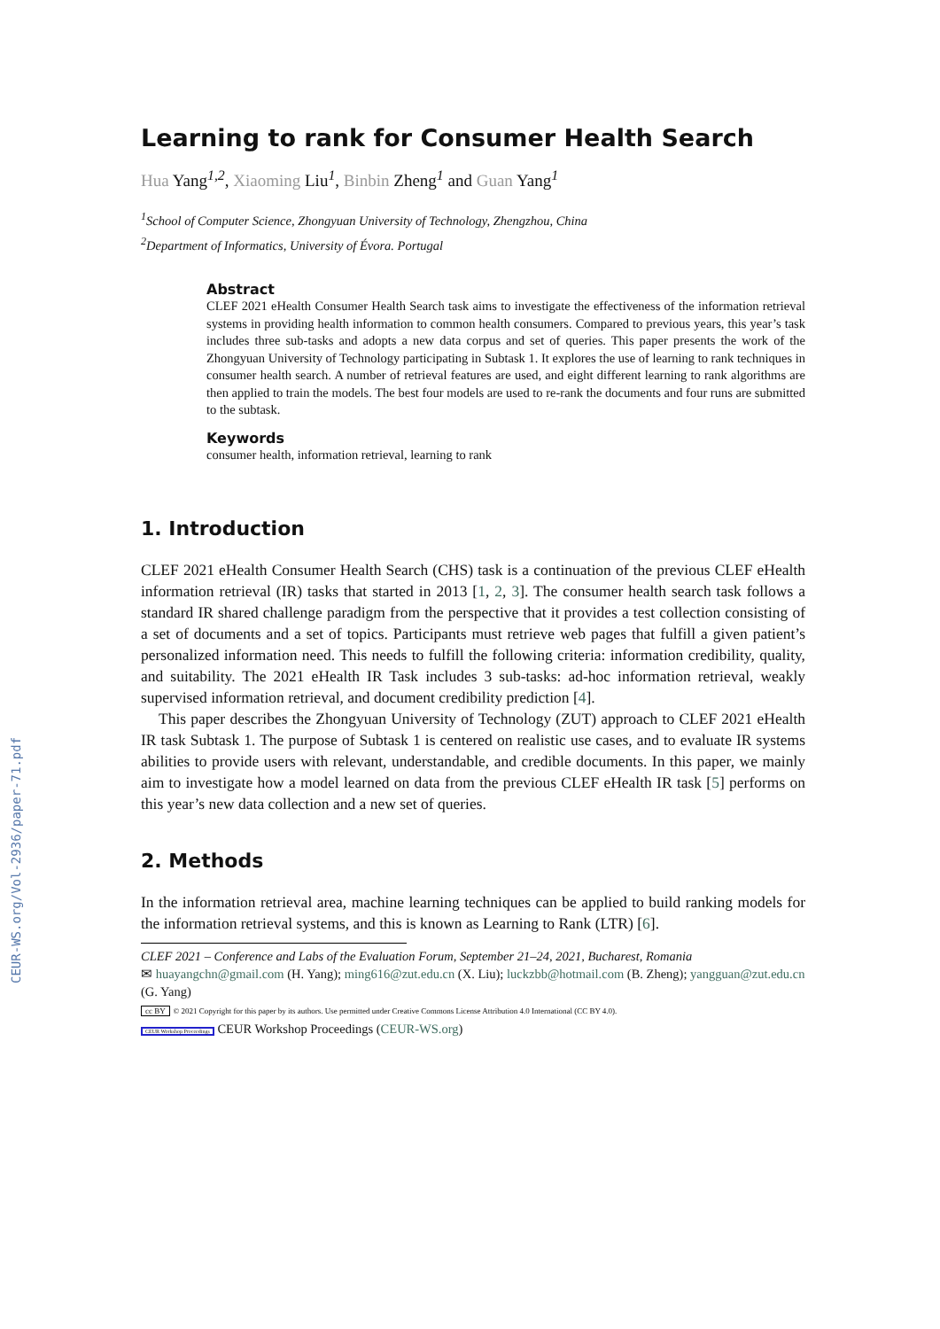CEUR-WS.org/Vol-2936/paper-71.pdf
Learning to rank for Consumer Health Search
Hua Yang<sup>1,2</sup>, Xiaoming Liu<sup>1</sup>, Binbin Zheng<sup>1</sup> and Guan Yang<sup>1</sup>
<sup>1</sup> School of Computer Science, Zhongyuan University of Technology, Zhengzhou, China
<sup>2</sup> Department of Informatics, University of Évora. Portugal
Abstract
CLEF 2021 eHealth Consumer Health Search task aims to investigate the effectiveness of the information retrieval systems in providing health information to common health consumers. Compared to previous years, this year’s task includes three sub-tasks and adopts a new data corpus and set of queries. This paper presents the work of the Zhongyuan University of Technology participating in Subtask 1. It explores the use of learning to rank techniques in consumer health search. A number of retrieval features are used, and eight different learning to rank algorithms are then applied to train the models. The best four models are used to re-rank the documents and four runs are submitted to the subtask.
Keywords
consumer health, information retrieval, learning to rank
1. Introduction
CLEF 2021 eHealth Consumer Health Search (CHS) task is a continuation of the previous CLEF eHealth information retrieval (IR) tasks that started in 2013 [1, 2, 3]. The consumer health search task follows a standard IR shared challenge paradigm from the perspective that it provides a test collection consisting of a set of documents and a set of topics. Participants must retrieve web pages that fulfill a given patient’s personalized information need. This needs to fulfill the following criteria: information credibility, quality, and suitability. The 2021 eHealth IR Task includes 3 sub-tasks: ad-hoc information retrieval, weakly supervised information retrieval, and document credibility prediction [4].
This paper describes the Zhongyuan University of Technology (ZUT) approach to CLEF 2021 eHealth IR task Subtask 1. The purpose of Subtask 1 is centered on realistic use cases, and to evaluate IR systems abilities to provide users with relevant, understandable, and credible documents. In this paper, we mainly aim to investigate how a model learned on data from the previous CLEF eHealth IR task [5] performs on this year’s new data collection and a new set of queries.
2. Methods
In the information retrieval area, machine learning techniques can be applied to build ranking models for the information retrieval systems, and this is known as Learning to Rank (LTR) [6].
CLEF 2021 – Conference and Labs of the Evaluation Forum, September 21–24, 2021, Bucharest, Romania
✉ huayangchn@gmail.com (H. Yang); ming616@zut.edu.cn (X. Liu); luckzbb@hotmail.com (B. Zheng); yangguan@zut.edu.cn (G. Yang)
cc BY © 2021 Copyright for this paper by its authors. Use permitted under Creative Commons License Attribution 4.0 International (CC BY 4.0).
CEUR Workshop Proceedings CEUR Workshop Proceedings (CEUR-WS.org)